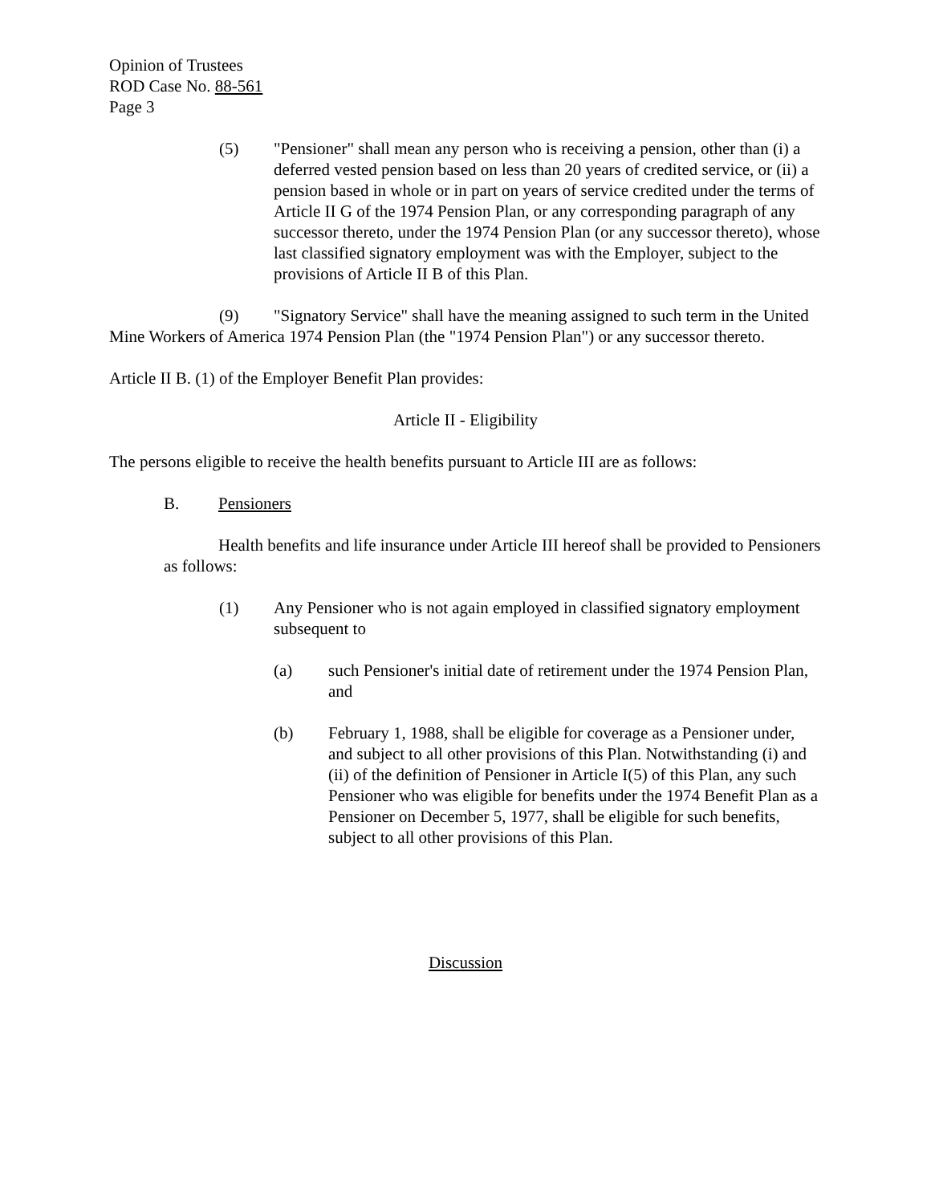Opinion of Trustees
ROD Case No. 88-561
Page 3
(5) "Pensioner" shall mean any person who is receiving a pension, other than (i) a deferred vested pension based on less than 20 years of credited service, or (ii) a pension based in whole or in part on years of service credited under the terms of Article II G of the 1974 Pension Plan, or any corresponding paragraph of any successor thereto, under the 1974 Pension Plan (or any successor thereto), whose last classified signatory employment was with the Employer, subject to the provisions of Article II B of this Plan.
(9) "Signatory Service" shall have the meaning assigned to such term in the United Mine Workers of America 1974 Pension Plan (the "1974 Pension Plan") or any successor thereto.
Article II B. (1) of the Employer Benefit Plan provides:
Article II - Eligibility
The persons eligible to receive the health benefits pursuant to Article III are as follows:
B. Pensioners
Health benefits and life insurance under Article III hereof shall be provided to Pensioners as follows:
(1) Any Pensioner who is not again employed in classified signatory employment subsequent to
(a) such Pensioner's initial date of retirement under the 1974 Pension Plan, and
(b) February 1, 1988, shall be eligible for coverage as a Pensioner under, and subject to all other provisions of this Plan. Notwithstanding (i) and (ii) of the definition of Pensioner in Article I(5) of this Plan, any such Pensioner who was eligible for benefits under the 1974 Benefit Plan as a Pensioner on December 5, 1977, shall be eligible for such benefits, subject to all other provisions of this Plan.
Discussion